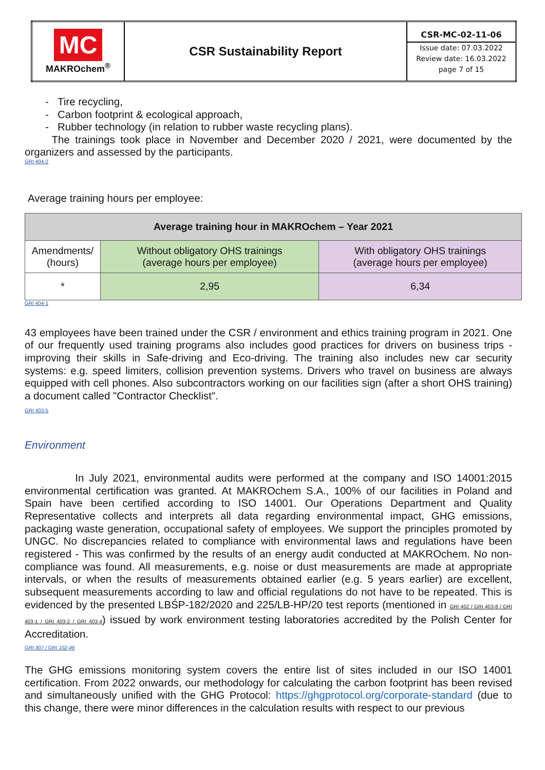| MC MAKROchem<sup>®</sup> | CSR Sustainability Report | CSR-MC-02-11-06 Issue date: 07.03.2022 Review date: 16.03.2022 page 7 of 15 |
- Tire recycling,
- Carbon footprint & ecological approach,
- Rubber technology (in relation to rubber waste recycling plans).
The trainings took place in November and December 2020 / 2021, were documented by the organizers and assessed by the participants.
GRI 404-2
Average training hours per employee:
| Average training hour in MAKROchem – Year 2021 | | |
| --- | --- | --- |
| Amendments/ (hours) | Without obligatory OHS trainings (average hours per employee) | With obligatory OHS trainings (average hours per employee) |
| * | 2,95 | 6,34 |
GRI 404-1
43 employees have been trained under the CSR / environment and ethics training program in 2021. One of our frequently used training programs also includes good practices for drivers on business trips - improving their skills in Safe-driving and Eco-driving. The training also includes new car security systems: e.g. speed limiters, collision prevention systems. Drivers who travel on business are always equipped with cell phones. Also subcontractors working on our facilities sign (after a short OHS training) a document called "Contractor Checklist".
GRI 403-5
Environment
In July 2021, environmental audits were performed at the company and ISO 14001:2015 environmental certification was granted. At MAKROchem S.A., 100% of our facilities in Poland and Spain have been certified according to ISO 14001. Our Operations Department and Quality Representative collects and interprets all data regarding environmental impact, GHG emissions, packaging waste generation, occupational safety of employees. We support the principles promoted by UNGC. No discrepancies related to compliance with environmental laws and regulations have been registered - This was confirmed by the results of an energy audit conducted at MAKROchem. No non-compliance was found. All measurements, e.g. noise or dust measurements are made at appropriate intervals, or when the results of measurements obtained earlier (e.g. 5 years earlier) are excellent, subsequent measurements according to law and official regulations do not have to be repeated. This is evidenced by the presented LBŚP-182/2020 and 225/LB-HP/20 test reports (mentioned in GRI 402 / GRI 403-8 / GRI 403-1 / GRI 403-2 / GRI 403-4) issued by work environment testing laboratories accredited by the Polish Center for Accreditation.
GRI 307 / GRI 102-46
The GHG emissions monitoring system covers the entire list of sites included in our ISO 14001 certification. From 2022 onwards, our methodology for calculating the carbon footprint has been revised and simultaneously unified with the GHG Protocol: https://ghgprotocol.org/corporate-standard (due to this change, there were minor differences in the calculation results with respect to our previous